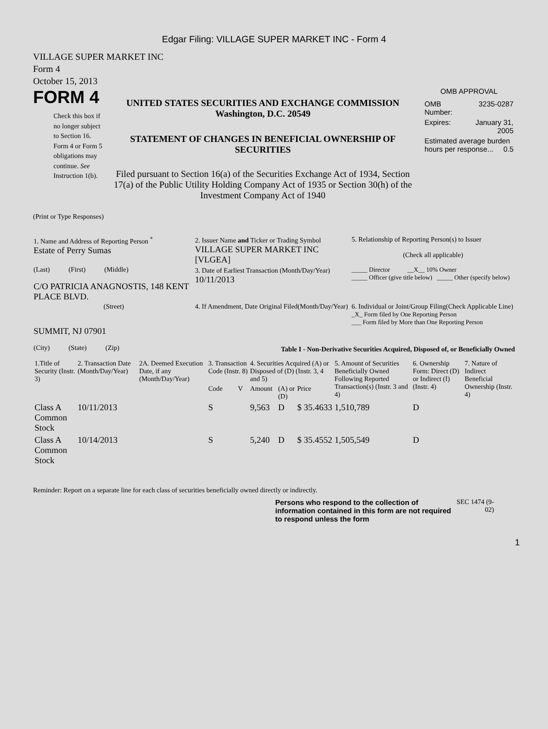Edgar Filing: VILLAGE SUPER MARKET INC - Form 4
VILLAGE SUPER MARKET INC
Form 4
October 15, 2013
FORM 4
Check this box if no longer subject to Section 16. Form 4 or Form 5 obligations may continue. See Instruction 1(b).
UNITED STATES SECURITIES AND EXCHANGE COMMISSION
Washington, D.C. 20549
STATEMENT OF CHANGES IN BENEFICIAL OWNERSHIP OF SECURITIES
Filed pursuant to Section 16(a) of the Securities Exchange Act of 1934, Section 17(a) of the Public Utility Holding Company Act of 1935 or Section 30(h) of the Investment Company Act of 1940
OMB APPROVAL
| OMB Number: | 3235-0287 |
| Expires: | January 31, 2005 |
| Estimated average burden hours per response... 0.5 | |
(Print or Type Responses)
| 1. Name and Address of Reporting Person <sup>*</sup> Estate of Perry Sumas | 2. Issuer Name and Ticker or Trading Symbol VILLAGE SUPER MARKET INC [VLGEA] | 5. Relationship of Reporting Person(s) to Issuer (Check all applicable) |
| (Last) (First) (Middle) C/O PATRICIA ANAGNOSTIS, 148 KENT PLACE BLVD. | 3. Date of Earliest Transaction (Month/Day/Year) 10/11/2013 | _____ Director __X__ 10% Owner _____ Officer (give title below) _____ Other (specify below) |
| (Street) SUMMIT, NJ 07901 (City) (State) (Zip) | 4. If Amendment, Date Original Filed(Month/Day/Year) | 6. Individual or Joint/Group Filing(Check Applicable Line) _X_ Form filed by One Reporting Person ___ Form filed by More than One Reporting Person |
Table I - Non-Derivative Securities Acquired, Disposed of, or Beneficially Owned
| 1.Title of Security (Instr. 3) | 2. Transaction Date (Month/Day/Year) | 2A. Deemed Execution Date, if any (Month/Day/Year) | 3. Transaction Code (Instr. 8) | | 4. Securities Acquired (A) or Disposed of (D) (Instr. 3, 4 and 5) | | | 5. Amount of Securities Beneficially Owned Following Reported Transaction(s) (Instr. 3 and 4) | 6. Ownership Form: Direct (D) or Indirect (I) (Instr. 4) | 7. Nature of Indirect Beneficial Ownership (Instr. 4) |
| --- | --- | --- | --- | --- | --- | --- | --- | --- | --- | --- |
| | | | Code | V | Amount | (A) or (D) | Price | | | |
| Class A Common Stock | 10/11/2013 | | S | | 9,563 | D | $ 35.4633 | 1,510,789 | D | |
| Class A Common Stock | 10/14/2013 | | S | | 5,240 | D | $ 35.4552 | 1,505,549 | D | |
Reminder: Report on a separate line for each class of securities beneficially owned directly or indirectly.
Persons who respond to the collection of information contained in this form are not required to respond unless the form
SEC 1474 (9-02)
1